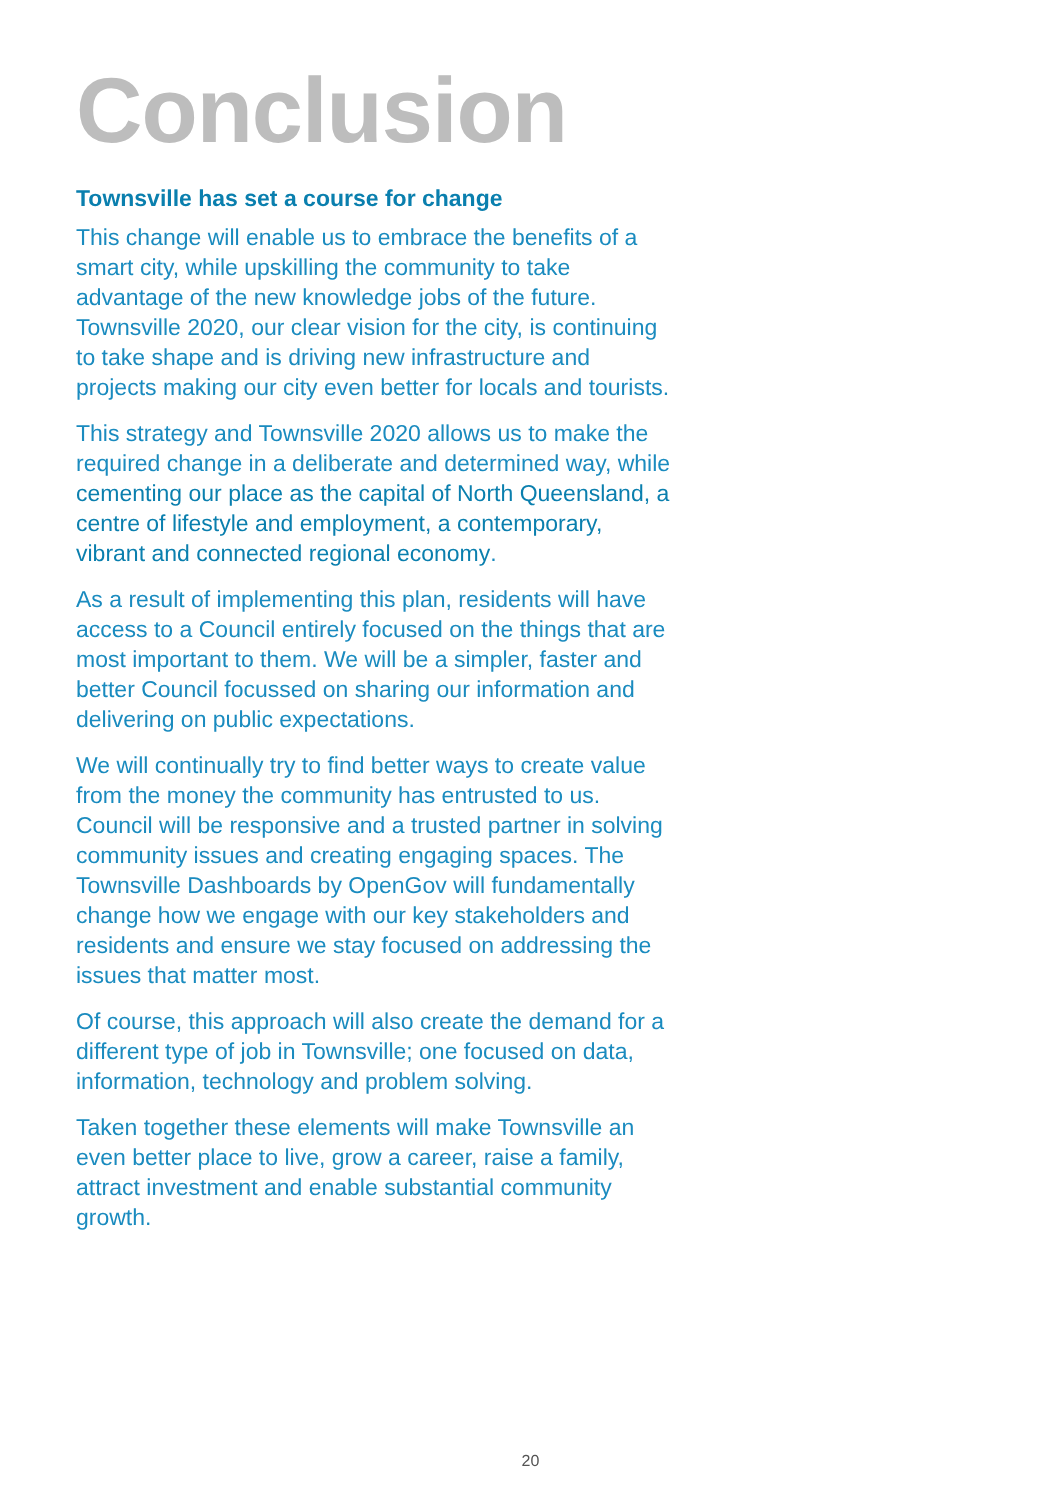Conclusion
Townsville has set a course for change
This change will enable us to embrace the benefits of a smart city, while upskilling the community to take advantage of the new knowledge jobs of the future. Townsville 2020, our clear vision for the city, is continuing to take shape and is driving new infrastructure and projects making our city even better for locals and tourists.
This strategy and Townsville 2020 allows us to make the required change in a deliberate and determined way, while cementing our place as the capital of North Queensland, a centre of lifestyle and employment, a contemporary, vibrant and connected regional economy.
As a result of implementing this plan, residents will have access to a Council entirely focused on the things that are most important to them. We will be a simpler, faster and better Council focussed on sharing our information and delivering on public expectations.
We will continually try to find better ways to create value from the money the community has entrusted to us. Council will be responsive and a trusted partner in solving community issues and creating engaging spaces. The Townsville Dashboards by OpenGov will fundamentally change how we engage with our key stakeholders and residents and ensure we stay focused on addressing the issues that matter most.
Of course, this approach will also create the demand for a different type of job in Townsville; one focused on data, information, technology and problem solving.
Taken together these elements will make Townsville an even better place to live, grow a career, raise a family, attract investment and enable substantial community growth.
20